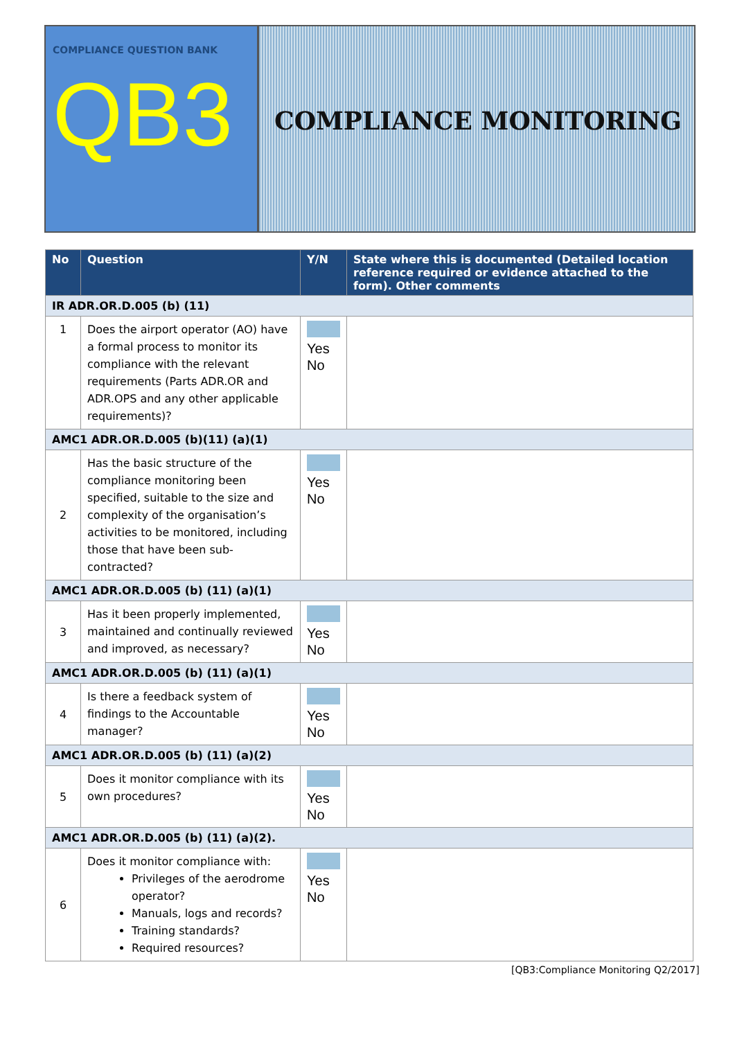COMPLIANCE QUESTION BANK
QB3
COMPLIANCE MONITORING
| No | Question | Y/N | State where this is documented (Detailed location reference required or evidence attached to the form). Other comments |
| --- | --- | --- | --- |
| IR ADR.OR.D.005 (b) (11) | | | |
| 1 | Does the airport operator (AO) have a formal process to monitor its compliance with the relevant requirements (Parts ADR.OR and ADR.OPS and any other applicable requirements)? | Yes No | |
| AMC1 ADR.OR.D.005 (b)(11) (a)(1) | | | |
| 2 | Has the basic structure of the compliance monitoring been specified, suitable to the size and complexity of the organisation’s activities to be monitored, including those that have been sub-contracted? | Yes No | |
| AMC1 ADR.OR.D.005 (b) (11) (a)(1) | | | |
| 3 | Has it been properly implemented, maintained and continually reviewed and improved, as necessary? | Yes No | |
| AMC1 ADR.OR.D.005 (b) (11) (a)(1) | | | |
| 4 | Is there a feedback system of findings to the Accountable manager? | Yes No | |
| AMC1 ADR.OR.D.005 (b) (11) (a)(2) | | | |
| 5 | Does it monitor compliance with its own procedures? | Yes No | |
| AMC1 ADR.OR.D.005 (b) (11) (a)(2). | | | |
| 6 | Does it monitor compliance with: Privileges of the aerodrome operator? Manuals, logs and records? Training standards? Required resources? | Yes No | |
[QB3:Compliance Monitoring Q2/2017]